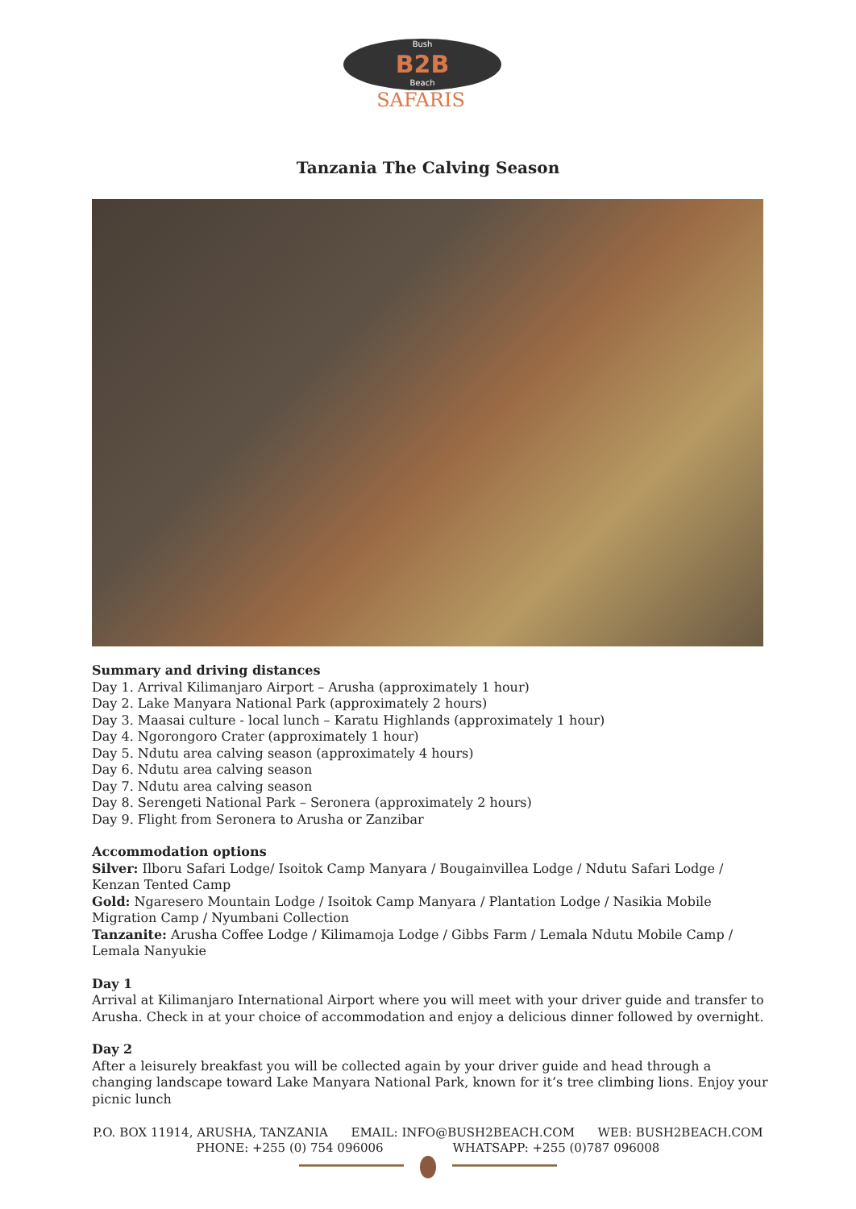B2B
Bush
Beach
SAFARIS
Tanzania The Calving Season
Summary and driving distances
Day 1. Arrival Kilimanjaro Airport – Arusha (approximately 1 hour)
Day 2. Lake Manyara National Park (approximately 2 hours)
Day 3. Maasai culture - local lunch – Karatu Highlands (approximately 1 hour)
Day 4. Ngorongoro Crater (approximately 1 hour)
Day 5. Ndutu area calving season (approximately 4 hours)
Day 6. Ndutu area calving season
Day 7. Ndutu area calving season
Day 8. Serengeti National Park – Seronera (approximately 2 hours)
Day 9. Flight from Seronera to Arusha or Zanzibar
Accommodation options
Silver: Ilboru Safari Lodge/ Isoitok Camp Manyara / Bougainvillea Lodge / Ndutu Safari Lodge / Kenzan Tented Camp
Gold: Ngaresero Mountain Lodge / Isoitok Camp Manyara / Plantation Lodge / Nasikia Mobile Migration Camp / Nyumbani Collection
Tanzanite: Arusha Coffee Lodge / Kilimamoja Lodge / Gibbs Farm / Lemala Ndutu Mobile Camp / Lemala Nanyukie
Day 1
Arrival at Kilimanjaro International Airport where you will meet with your driver guide and transfer to Arusha. Check in at your choice of accommodation and enjoy a delicious dinner followed by overnight.
Day 2
After a leisurely breakfast you will be collected again by your driver guide and head through a changing landscape toward Lake Manyara National Park, known for it’s tree climbing lions. Enjoy your picnic lunch
P.O. BOX 11914, ARUSHA, TANZANIA EMAIL: INFO@BUSH2BEACH.COM WEB: BUSH2BEACH.COM
PHONE: +255 (0) 754 096006 WHATSAPP: +255 (0)787 096008